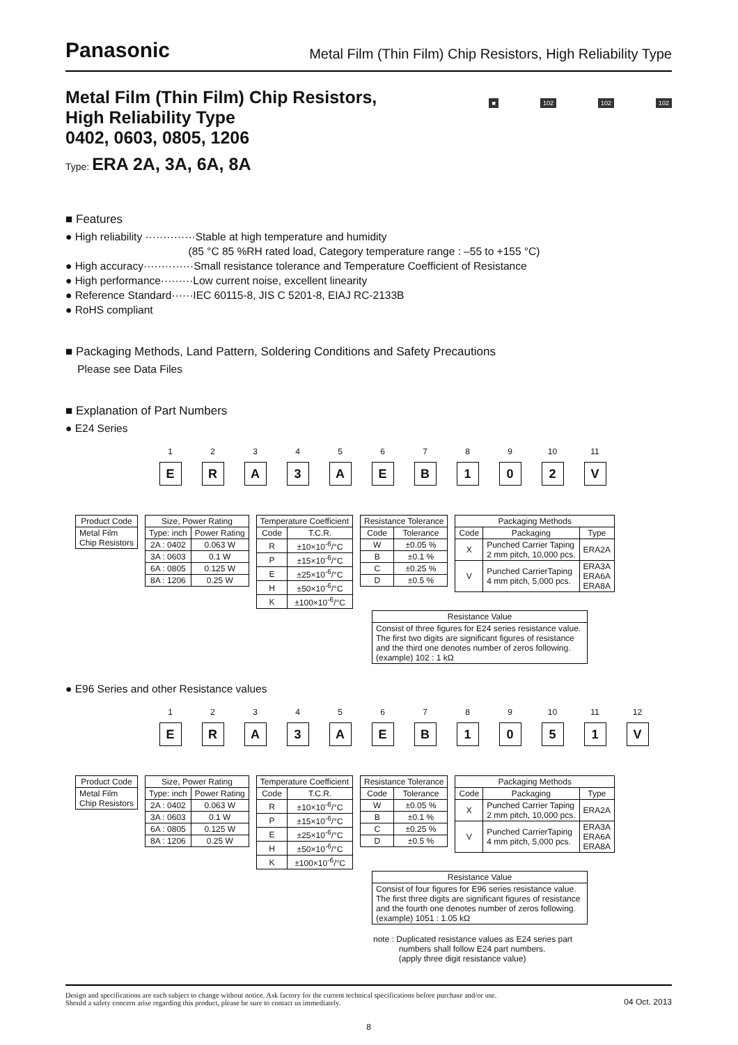Panasonic
Metal Film (Thin Film) Chip Resistors, High Reliability Type
Metal Film (Thin Film) Chip Resistors,
High Reliability Type
0402, 0603, 0805, 1206
■ 102 102 102
Type: ERA 2A, 3A, 6A, 8A
■ Features
● High reliability ··············Stable at high temperature and humidity
(85 °C 85 %RH rated load, Category temperature range : –55 to +155 °C)
● High accuracy··············Small resistance tolerance and Temperature Coefficient of Resistance
● High performance·········Low current noise, excellent linearity
● Reference Standard······IEC 60115-8, JIS C 5201-8, EIAJ RC-2133B
● RoHS compliant
■ Packaging Methods, Land Pattern, Soldering Conditions and Safety Precautions
Please see Data Files
■ Explanation of Part Numbers
● E24 Series
1
E
2
R
3
A
4
3
5
A
6
E
7
B
8
1
9
0
10
2
11
V
| Product Code |
| --- |
| Metal Film Chip Resistors |
| Size, Power Rating | |
| --- | --- |
| Type: inch | Power Rating |
| 2A : 0402 | 0.063 W |
| 3A : 0603 | 0.1 W |
| 6A : 0805 | 0.125 W |
| 8A : 1206 | 0.25 W |
| Temperature Coefficient | |
| --- | --- |
| Code | T.C.R. |
| R | ±10×10<sup>-6</sup>/°C |
| P | ±15×10<sup>-6</sup>/°C |
| E | ±25×10<sup>-6</sup>/°C |
| H | ±50×10<sup>-6</sup>/°C |
| K | ±100×10<sup>-6</sup>/°C |
| Resistance Tolerance | |
| --- | --- |
| Code | Tolerance |
| W | ±0.05 % |
| B | ±0.1 % |
| C | ±0.25 % |
| D | ±0.5 % |
| Packaging Methods | | |
| --- | --- | --- |
| Code | Packaging | Type |
| X | Punched Carrier Taping 2 mm pitch, 10,000 pcs. | ERA2A |
| V | Punched CarrierTaping 4 mm pitch, 5,000 pcs. | ERA3A ERA6A ERA8A |
| Resistance Value |
| --- |
| Consist of three figures for E24 series resistance value. The first two digits are significant figures of resistance and the third one denotes number of zeros following. (example) 102 : 1 kΩ |
● E96 Series and other Resistance values
1
E
2
R
3
A
4
3
5
A
6
E
7
B
8
1
9
0
10
5
11
1
12
V
| Product Code |
| --- |
| Metal Film Chip Resistors |
| Size, Power Rating | |
| --- | --- |
| Type: inch | Power Rating |
| 2A : 0402 | 0.063 W |
| 3A : 0603 | 0.1 W |
| 6A : 0805 | 0.125 W |
| 8A : 1206 | 0.25 W |
| Temperature Coefficient | |
| --- | --- |
| Code | T.C.R. |
| R | ±10×10<sup>-6</sup>/°C |
| P | ±15×10<sup>-6</sup>/°C |
| E | ±25×10<sup>-6</sup>/°C |
| H | ±50×10<sup>-6</sup>/°C |
| K | ±100×10<sup>-6</sup>/°C |
| Resistance Tolerance | |
| --- | --- |
| Code | Tolerance |
| W | ±0.05 % |
| B | ±0.1 % |
| C | ±0.25 % |
| D | ±0.5 % |
| Packaging Methods | | |
| --- | --- | --- |
| Code | Packaging | Type |
| X | Punched Carrier Taping 2 mm pitch, 10,000 pcs. | ERA2A |
| V | Punched CarrierTaping 4 mm pitch, 5,000 pcs. | ERA3A ERA6A ERA8A |
| Resistance Value |
| --- |
| Consist of four figures for E96 series resistance value. The first three digits are significant figures of resistance and the fourth one denotes number of zeros following. (example) 1051 : 1.05 kΩ |
note : Duplicated resistance values as E24 series part
numbers shall follow E24 part numbers.
(apply three digit resistance value)
Design and specifications are each subject to change without notice. Ask factory for the current technical specifications before purchase and/or use.
Should a safety concern arise regarding this product, please be sure to contact us immediately.
04 Oct. 2013
8